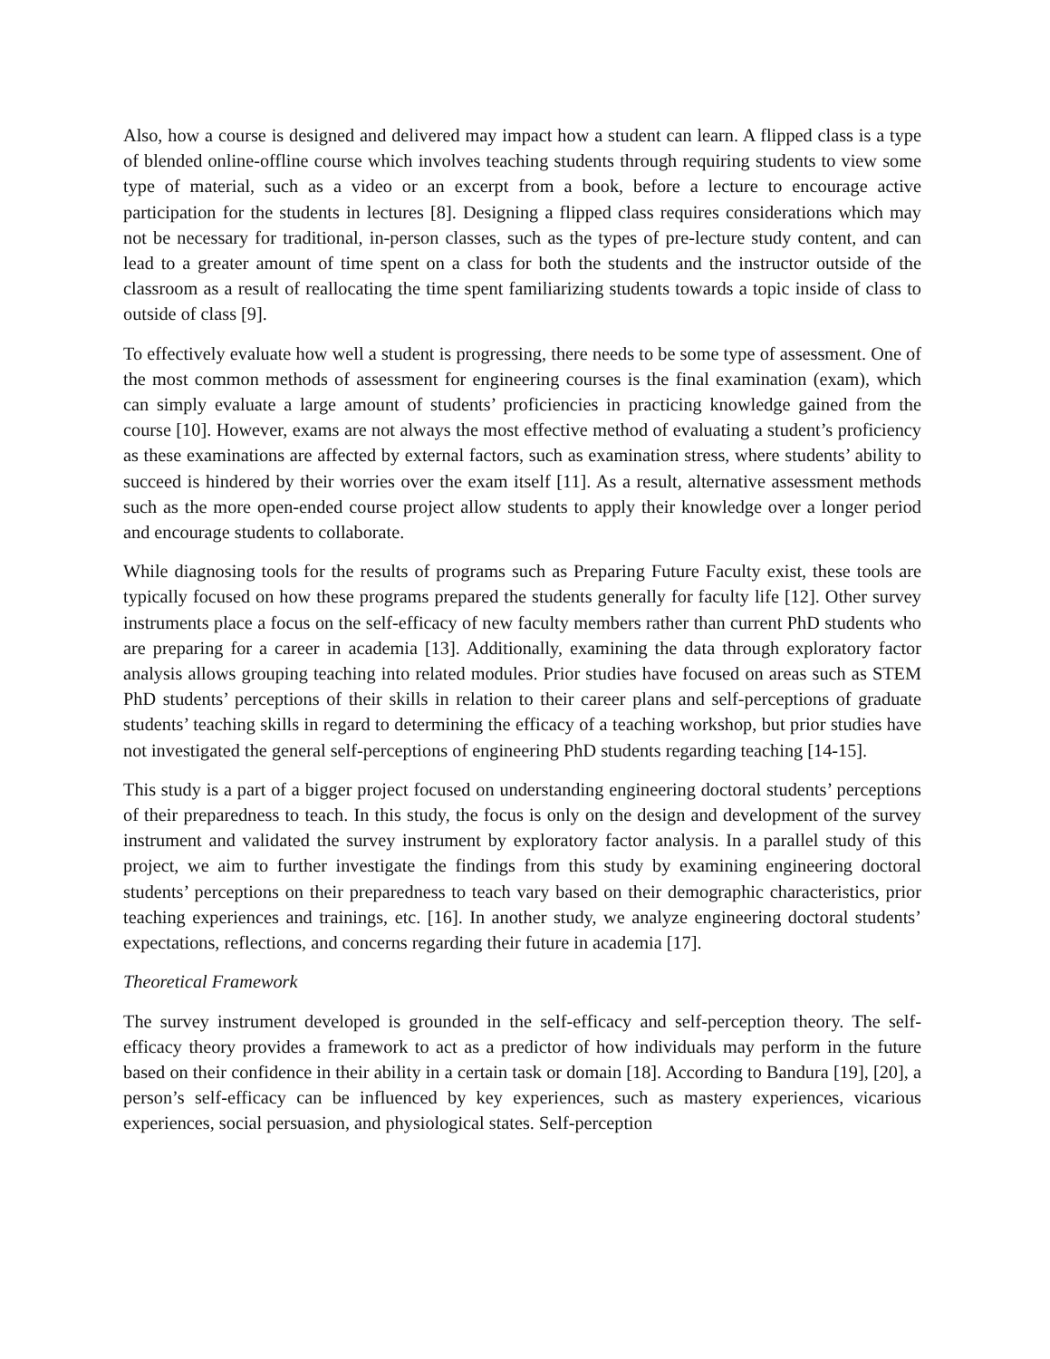Also, how a course is designed and delivered may impact how a student can learn. A flipped class is a type of blended online-offline course which involves teaching students through requiring students to view some type of material, such as a video or an excerpt from a book, before a lecture to encourage active participation for the students in lectures [8]. Designing a flipped class requires considerations which may not be necessary for traditional, in-person classes, such as the types of pre-lecture study content, and can lead to a greater amount of time spent on a class for both the students and the instructor outside of the classroom as a result of reallocating the time spent familiarizing students towards a topic inside of class to outside of class [9].
To effectively evaluate how well a student is progressing, there needs to be some type of assessment. One of the most common methods of assessment for engineering courses is the final examination (exam), which can simply evaluate a large amount of students’ proficiencies in practicing knowledge gained from the course [10]. However, exams are not always the most effective method of evaluating a student’s proficiency as these examinations are affected by external factors, such as examination stress, where students’ ability to succeed is hindered by their worries over the exam itself [11]. As a result, alternative assessment methods such as the more open-ended course project allow students to apply their knowledge over a longer period and encourage students to collaborate.
While diagnosing tools for the results of programs such as Preparing Future Faculty exist, these tools are typically focused on how these programs prepared the students generally for faculty life [12]. Other survey instruments place a focus on the self-efficacy of new faculty members rather than current PhD students who are preparing for a career in academia [13]. Additionally, examining the data through exploratory factor analysis allows grouping teaching into related modules. Prior studies have focused on areas such as STEM PhD students’ perceptions of their skills in relation to their career plans and self-perceptions of graduate students’ teaching skills in regard to determining the efficacy of a teaching workshop, but prior studies have not investigated the general self-perceptions of engineering PhD students regarding teaching [14-15].
This study is a part of a bigger project focused on understanding engineering doctoral students’ perceptions of their preparedness to teach. In this study, the focus is only on the design and development of the survey instrument and validated the survey instrument by exploratory factor analysis. In a parallel study of this project, we aim to further investigate the findings from this study by examining engineering doctoral students’ perceptions on their preparedness to teach vary based on their demographic characteristics, prior teaching experiences and trainings, etc. [16]. In another study, we analyze engineering doctoral students’ expectations, reflections, and concerns regarding their future in academia [17].
Theoretical Framework
The survey instrument developed is grounded in the self-efficacy and self-perception theory. The self-efficacy theory provides a framework to act as a predictor of how individuals may perform in the future based on their confidence in their ability in a certain task or domain [18]. According to Bandura [19], [20], a person’s self-efficacy can be influenced by key experiences, such as mastery experiences, vicarious experiences, social persuasion, and physiological states. Self-perception